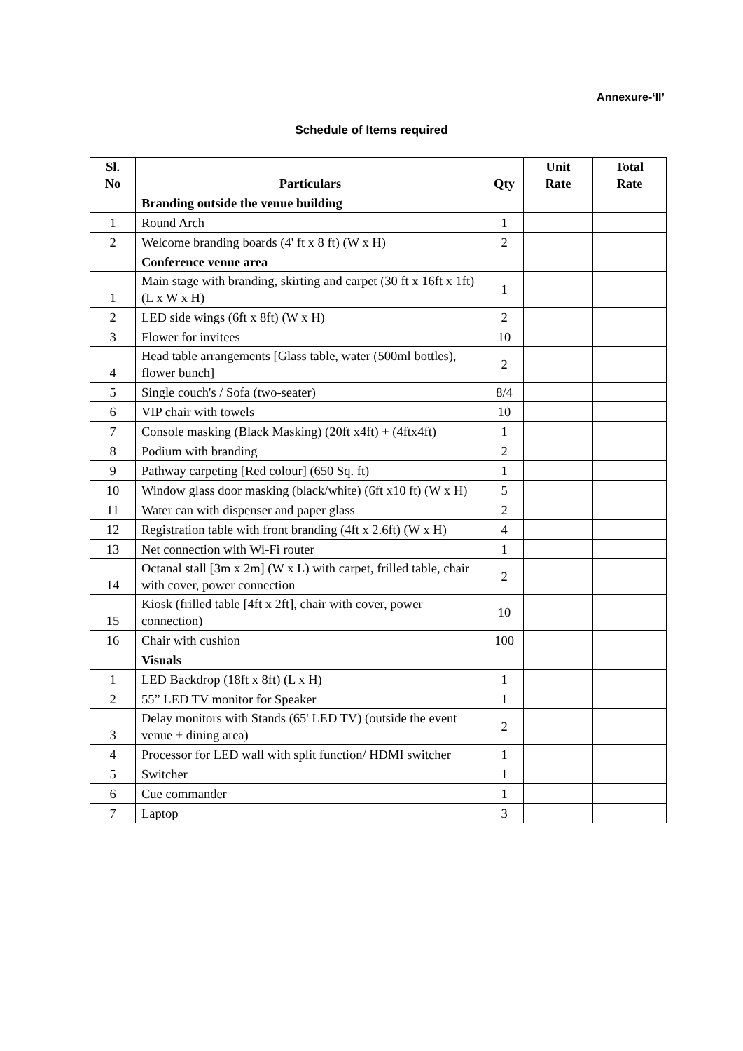Annexure-‘II’
Schedule of Items required
| Sl. No | Particulars | Qty | Unit Rate | Total Rate |
| --- | --- | --- | --- | --- |
| | Branding outside the venue building | | | |
| 1 | Round Arch | 1 | | |
| 2 | Welcome branding boards (4' ft x 8 ft) (W x H) | 2 | | |
| | Conference venue area | | | |
| 1 | Main stage with branding, skirting and carpet (30 ft x 16ft x 1ft) (L x W x H) | 1 | | |
| 2 | LED side wings (6ft x 8ft) (W x H) | 2 | | |
| 3 | Flower for invitees | 10 | | |
| 4 | Head table arrangements [Glass table, water (500ml bottles), flower bunch] | 2 | | |
| 5 | Single couch's / Sofa (two-seater) | 8/4 | | |
| 6 | VIP chair with towels | 10 | | |
| 7 | Console masking (Black Masking) (20ft x4ft) + (4ftx4ft) | 1 | | |
| 8 | Podium with branding | 2 | | |
| 9 | Pathway carpeting [Red colour] (650 Sq. ft) | 1 | | |
| 10 | Window glass door masking (black/white) (6ft x10 ft) (W x H) | 5 | | |
| 11 | Water can with dispenser and paper glass | 2 | | |
| 12 | Registration table with front branding (4ft x 2.6ft) (W x H) | 4 | | |
| 13 | Net connection with Wi-Fi router | 1 | | |
| 14 | Octanal stall [3m x 2m] (W x L) with carpet, frilled table, chair with cover, power connection | 2 | | |
| 15 | Kiosk (frilled table [4ft x 2ft], chair with cover, power connection) | 10 | | |
| 16 | Chair with cushion | 100 | | |
| | Visuals | | | |
| 1 | LED Backdrop (18ft x 8ft) (L x H) | 1 | | |
| 2 | 55” LED TV monitor for Speaker | 1 | | |
| 3 | Delay monitors with Stands (65' LED TV) (outside the event venue + dining area) | 2 | | |
| 4 | Processor for LED wall with split function/ HDMI switcher | 1 | | |
| 5 | Switcher | 1 | | |
| 6 | Cue commander | 1 | | |
| 7 | Laptop | 3 | | |